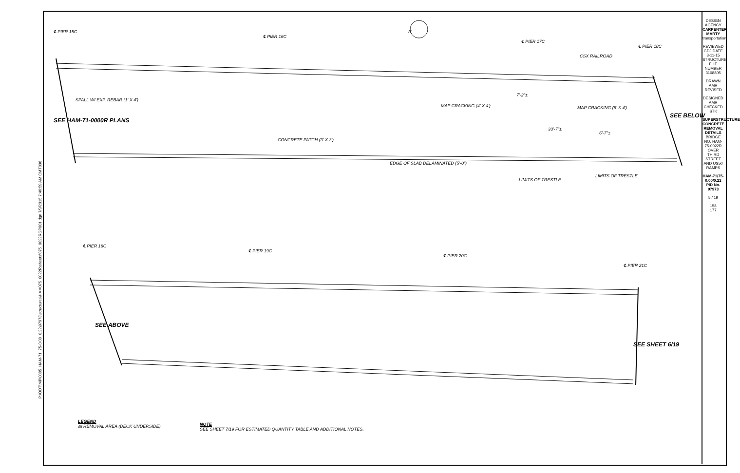SPALL W/ EXP. REBAR (1' X 4')
CONCRETE PATCH (3' X 3')
MAP CRACKING (4' X 4') MAP CRACKING (8' X 4')
EDGE OF SLAB DELAMINATED (5'-0")
LIMITS OF TRESTLE
LIMITS OF TRESTLE
CSX RAILROAD
7'-2"±
33'-7"±
6'-7"±
℄ PIER 15C
℄ PIER 16C
℄ PIER 17C
℄ PIER 18C
℄ PIER 18C
℄ PIER 19C
℄ PIER 20C
℄ PIER 21C
SEE HAM-71-0000R PLANS
SEE BELOW
SEE ABOVE
SEE SHEET 6/19
N
P:\ODT\MP\0085_HAM-71_75-0.00_0.22\97973\structures\HAM075_0022R\sheets\075_0022RGP001.dgn 7/9/2015 7:46:59 AM CMT006
LEGEND
▨ REMOVAL AREA (DECK UNDERSIDE)
NOTE
SEE SHEET 7/19 FOR ESTIMATED QUANTITY TABLE AND ADDITIONAL NOTES.
DESIGN AGENCY
CARPENTER MARTY transportation
REVIEWED GDJ DATE 3-11-15
STRUCTURE FILE NUMBER 3108805
DRAWN AMR REVISED
DESIGNED AMR CHECKED STK
SUPERSTRUCTURE CONCRETE REMOVAL DETAILS
BRIDGE NO. HAM-75-0022R
OVER THIRD STREET AND US50 RAMPS
HAM-71/75-0.00/0.22
PID No. 97973
5 / 19
158
177